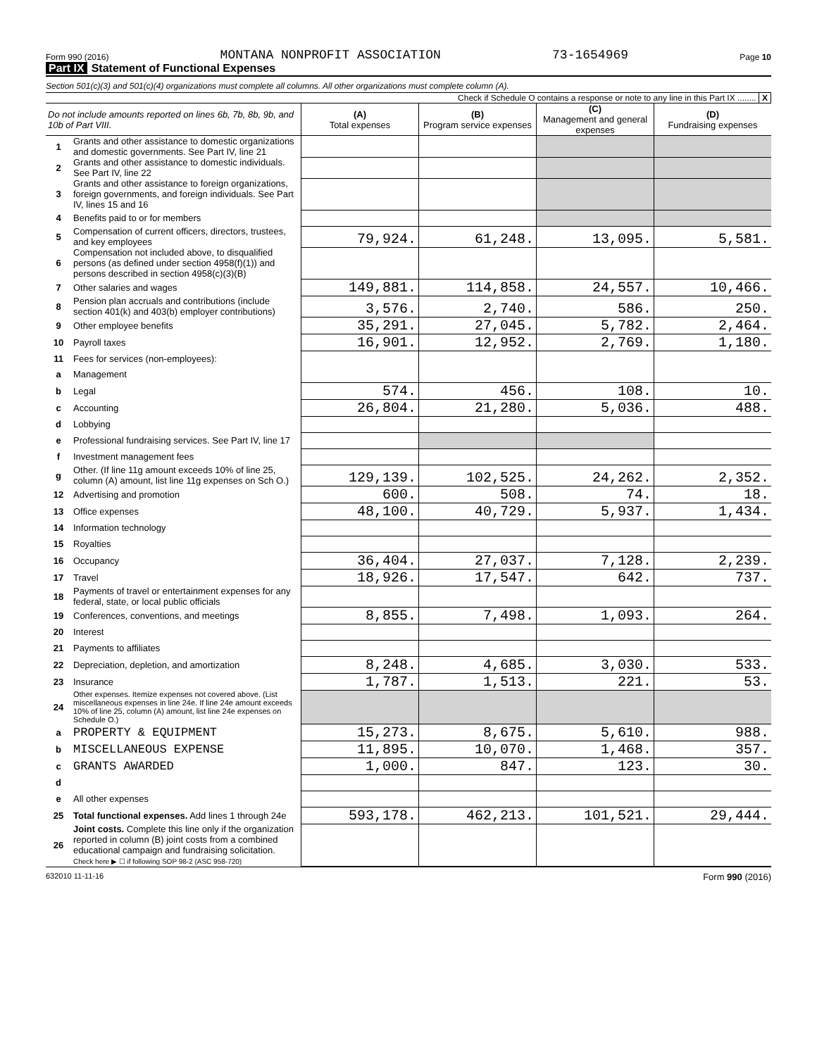Form 990 (2016) MONTANA NONPROFIT ASSOCIATION 73-1654969 Page 10
Part IX Statement of Functional Expenses
Section 501(c)(3) and 501(c)(4) organizations must complete all columns. All other organizations must complete column (A).
Check if Schedule O contains a response or note to any line in this Part IX ........ X
| Do not include amounts reported on lines 6b, 7b, 8b, 9b, and 10b of Part VIII. | | (A) Total expenses | (B) Program service expenses | (C) Management and general expenses | (D) Fundraising expenses |
| --- | --- | --- | --- | --- | --- |
| 1 | Grants and other assistance to domestic organizations and domestic governments. See Part IV, line 21 | | | | |
| 2 | Grants and other assistance to domestic individuals. See Part IV, line 22 | | | | |
| 3 | Grants and other assistance to foreign organizations, foreign governments, and foreign individuals. See Part IV, lines 15 and 16 | | | | |
| 4 | Benefits paid to or for members | | | | |
| 5 | Compensation of current officers, directors, trustees, and key employees | 79,924. | 61,248. | 13,095. | 5,581. |
| 6 | Compensation not included above, to disqualified persons (as defined under section 4958(f)(1)) and persons described in section 4958(c)(3)(B) | | | | |
| 7 | Other salaries and wages | 149,881. | 114,858. | 24,557. | 10,466. |
| 8 | Pension plan accruals and contributions (include section 401(k) and 403(b) employer contributions) | 3,576. | 2,740. | 586. | 250. |
| 9 | Other employee benefits | 35,291. | 27,045. | 5,782. | 2,464. |
| 10 | Payroll taxes | 16,901. | 12,952. | 2,769. | 1,180. |
| 11 | Fees for services (non-employees): | | | | |
| a | Management | | | | |
| b | Legal | 574. | 456. | 108. | 10. |
| c | Accounting | 26,804. | 21,280. | 5,036. | 488. |
| d | Lobbying | | | | |
| e | Professional fundraising services. See Part IV, line 17 | | | | |
| f | Investment management fees | | | | |
| g | Other. (If line 11g amount exceeds 10% of line 25, column (A) amount, list line 11g expenses on Sch O.) | 129,139. | 102,525. | 24,262. | 2,352. |
| 12 | Advertising and promotion | 600. | 508. | 74. | 18. |
| 13 | Office expenses | 48,100. | 40,729. | 5,937. | 1,434. |
| 14 | Information technology | | | | |
| 15 | Royalties | | | | |
| 16 | Occupancy | 36,404. | 27,037. | 7,128. | 2,239. |
| 17 | Travel | 18,926. | 17,547. | 642. | 737. |
| 18 | Payments of travel or entertainment expenses for any federal, state, or local public officials | | | | |
| 19 | Conferences, conventions, and meetings | 8,855. | 7,498. | 1,093. | 264. |
| 20 | Interest | | | | |
| 21 | Payments to affiliates | | | | |
| 22 | Depreciation, depletion, and amortization | 8,248. | 4,685. | 3,030. | 533. |
| 23 | Insurance | 1,787. | 1,513. | 221. | 53. |
| 24 | Other expenses. Itemize expenses not covered above. (List miscellaneous expenses in line 24e. If line 24e amount exceeds 10% of line 25, column (A) amount, list line 24e expenses on Schedule O.) | | | | |
| a | PROPERTY & EQUIPMENT | 15,273. | 8,675. | 5,610. | 988. |
| b | MISCELLANEOUS EXPENSE | 11,895. | 10,070. | 1,468. | 357. |
| c | GRANTS AWARDED | 1,000. | 847. | 123. | 30. |
| d | | | | | |
| e | All other expenses | | | | |
| 25 | Total functional expenses. Add lines 1 through 24e | 593,178. | 462,213. | 101,521. | 29,444. |
| 26 | Joint costs. Complete this line only if the organization reported in column (B) joint costs from a combined educational campaign and fundraising solicitation. Check here ▶ ☐ if following SOP 98-2 (ASC 958-720) | | | | |
632010 11-11-16 Form 990 (2016)